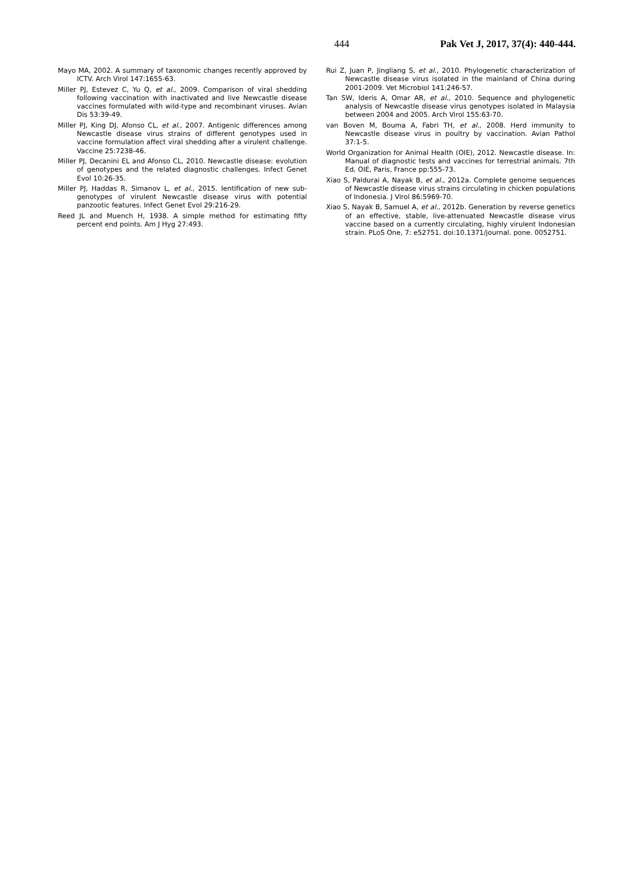444 Pak Vet J, 2017, 37(4): 440-444.
Mayo MA, 2002. A summary of taxonomic changes recently approved by ICTV. Arch Virol 147:1655-63.
Miller PJ, Estevez C, Yu Q, et al., 2009. Comparison of viral shedding following vaccination with inactivated and live Newcastle disease vaccines formulated with wild-type and recombinant viruses. Avian Dis 53:39-49.
Miller PJ, King DJ, Afonso CL, et al., 2007. Antigenic differences among Newcastle disease virus strains of different genotypes used in vaccine formulation affect viral shedding after a virulent challenge. Vaccine 25:7238-46.
Miller PJ, Decanini EL and Afonso CL, 2010. Newcastle disease: evolution of genotypes and the related diagnostic challenges. Infect Genet Evol 10:26-35.
Miller PJ, Haddas R, Simanov L, et al., 2015. Ientification of new sub-genotypes of virulent Newcastle disease virus with potential panzootic features. Infect Genet Evol 29:216-29.
Reed JL and Muench H, 1938. A simple method for estimating fifty percent end points. Am J Hyg 27:493.
Rui Z, Juan P, Jingliang S, et al., 2010. Phylogenetic characterization of Newcastle disease virus isolated in the mainland of China during 2001-2009. Vet Microbiol 141:246-57.
Tan SW, Ideris A, Omar AR, et al., 2010. Sequence and phylogenetic analysis of Newcastle disease virus genotypes isolated in Malaysia between 2004 and 2005. Arch Virol 155:63-70.
van Boven M, Bouma A, Fabri TH, et al., 2008. Herd immunity to Newcastle disease virus in poultry by vaccination. Avian Pathol 37:1-5.
World Organization for Animal Health (OIE), 2012. Newcastle disease. In: Manual of diagnostic tests and vaccines for terrestrial animals. 7th Ed, OIE, Paris, France pp:555-73.
Xiao S, Paldurai A, Nayak B, et al., 2012a. Complete genome sequences of Newcastle disease virus strains circulating in chicken populations of Indonesia. J Virol 86:5969-70.
Xiao S, Nayak B, Samuel A, et al., 2012b. Generation by reverse genetics of an effective, stable, live-attenuated Newcastle disease virus vaccine based on a currently circulating, highly virulent Indonesian strain. PLoS One, 7: e52751. doi:10.1371/journal. pone. 0052751.